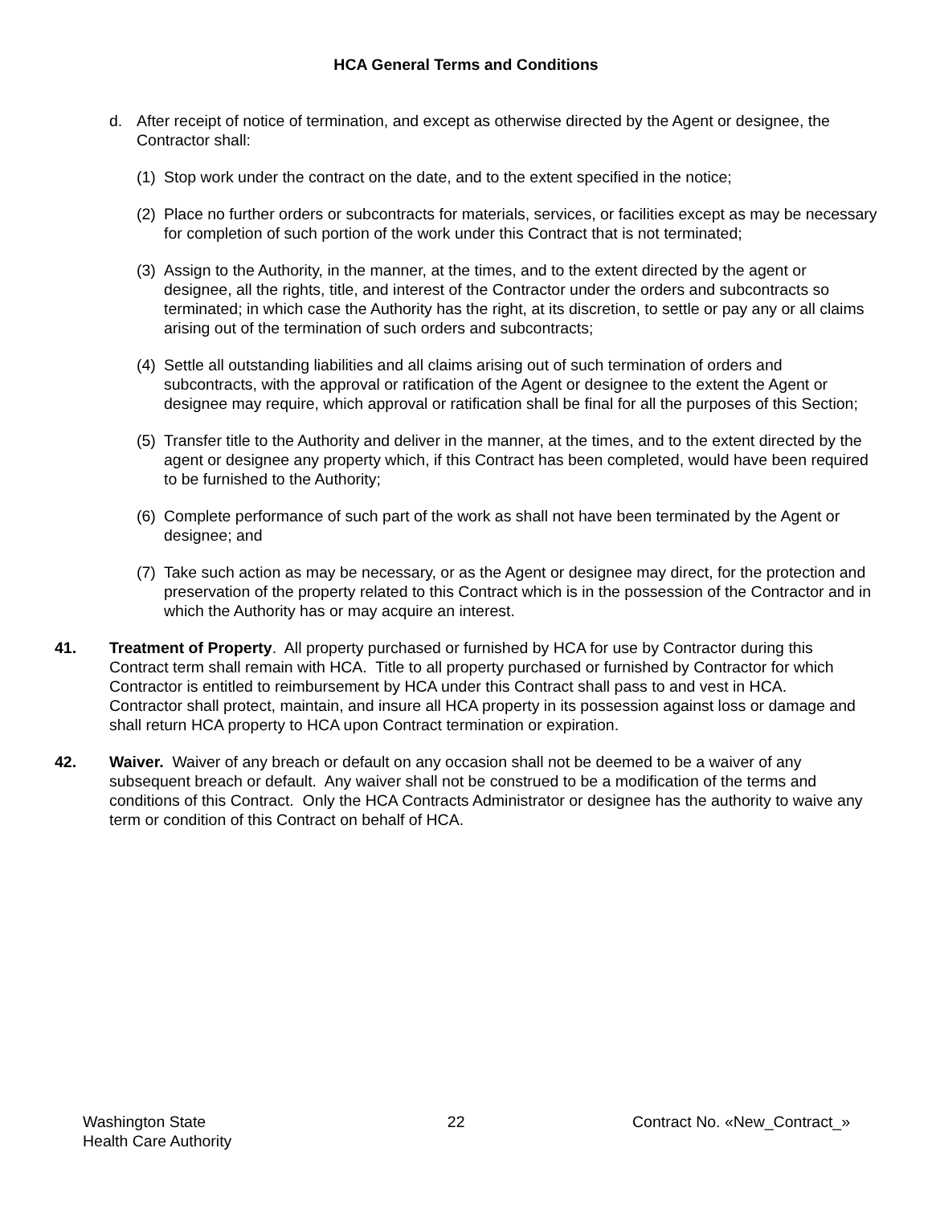HCA General Terms and Conditions
d. After receipt of notice of termination, and except as otherwise directed by the Agent or designee, the Contractor shall:
(1)
Stop work under the contract on the date, and to the extent specified in the notice;
(2)
Place no further orders or subcontracts for materials, services, or facilities except as may be necessary for completion of such portion of the work under this Contract that is not terminated;
(3)
Assign to the Authority, in the manner, at the times, and to the extent directed by the agent or designee, all the rights, title, and interest of the Contractor under the orders and subcontracts so terminated; in which case the Authority has the right, at its discretion, to settle or pay any or all claims arising out of the termination of such orders and subcontracts;
(4)
Settle all outstanding liabilities and all claims arising out of such termination of orders and subcontracts, with the approval or ratification of the Agent or designee to the extent the Agent or designee may require, which approval or ratification shall be final for all the purposes of this Section;
(5)
Transfer title to the Authority and deliver in the manner, at the times, and to the extent directed by the agent or designee any property which, if this Contract has been completed, would have been required to be furnished to the Authority;
(6)
Complete performance of such part of the work as shall not have been terminated by the Agent or designee; and
(7)
Take such action as may be necessary, or as the Agent or designee may direct, for the protection and preservation of the property related to this Contract which is in the possession of the Contractor and in which the Authority has or may acquire an interest.
41. Treatment of Property. All property purchased or furnished by HCA for use by Contractor during this Contract term shall remain with HCA. Title to all property purchased or furnished by Contractor for which Contractor is entitled to reimbursement by HCA under this Contract shall pass to and vest in HCA. Contractor shall protect, maintain, and insure all HCA property in its possession against loss or damage and shall return HCA property to HCA upon Contract termination or expiration.
42. Waiver. Waiver of any breach or default on any occasion shall not be deemed to be a waiver of any subsequent breach or default. Any waiver shall not be construed to be a modification of the terms and conditions of this Contract. Only the HCA Contracts Administrator or designee has the authority to waive any term or condition of this Contract on behalf of HCA.
Washington State
Health Care Authority
22 Contract No. «New_Contract_»